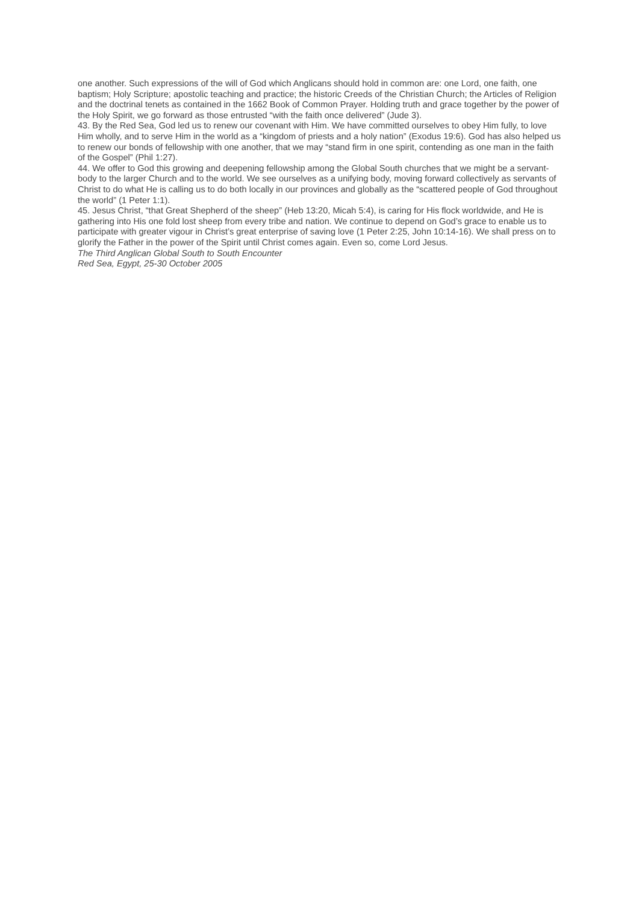one another. Such expressions of the will of God which Anglicans should hold in common are: one Lord, one faith, one baptism; Holy Scripture; apostolic teaching and practice; the historic Creeds of the Christian Church; the Articles of Religion and the doctrinal tenets as contained in the 1662 Book of Common Prayer. Holding truth and grace together by the power of the Holy Spirit, we go forward as those entrusted “with the faith once delivered” (Jude 3).
43. By the Red Sea, God led us to renew our covenant with Him. We have committed ourselves to obey Him fully, to love Him wholly, and to serve Him in the world as a “kingdom of priests and a holy nation” (Exodus 19:6). God has also helped us to renew our bonds of fellowship with one another, that we may “stand firm in one spirit, contending as one man in the faith of the Gospel” (Phil 1:27).
44. We offer to God this growing and deepening fellowship among the Global South churches that we might be a servant-body to the larger Church and to the world. We see ourselves as a unifying body, moving forward collectively as servants of Christ to do what He is calling us to do both locally in our provinces and globally as the “scattered people of God throughout the world” (1 Peter 1:1).
45. Jesus Christ, “that Great Shepherd of the sheep” (Heb 13:20, Micah 5:4), is caring for His flock worldwide, and He is gathering into His one fold lost sheep from every tribe and nation. We continue to depend on God’s grace to enable us to participate with greater vigour in Christ’s great enterprise of saving love (1 Peter 2:25, John 10:14-16). We shall press on to glorify the Father in the power of the Spirit until Christ comes again. Even so, come Lord Jesus.
The Third Anglican Global South to South Encounter
Red Sea, Egypt, 25-30 October 2005